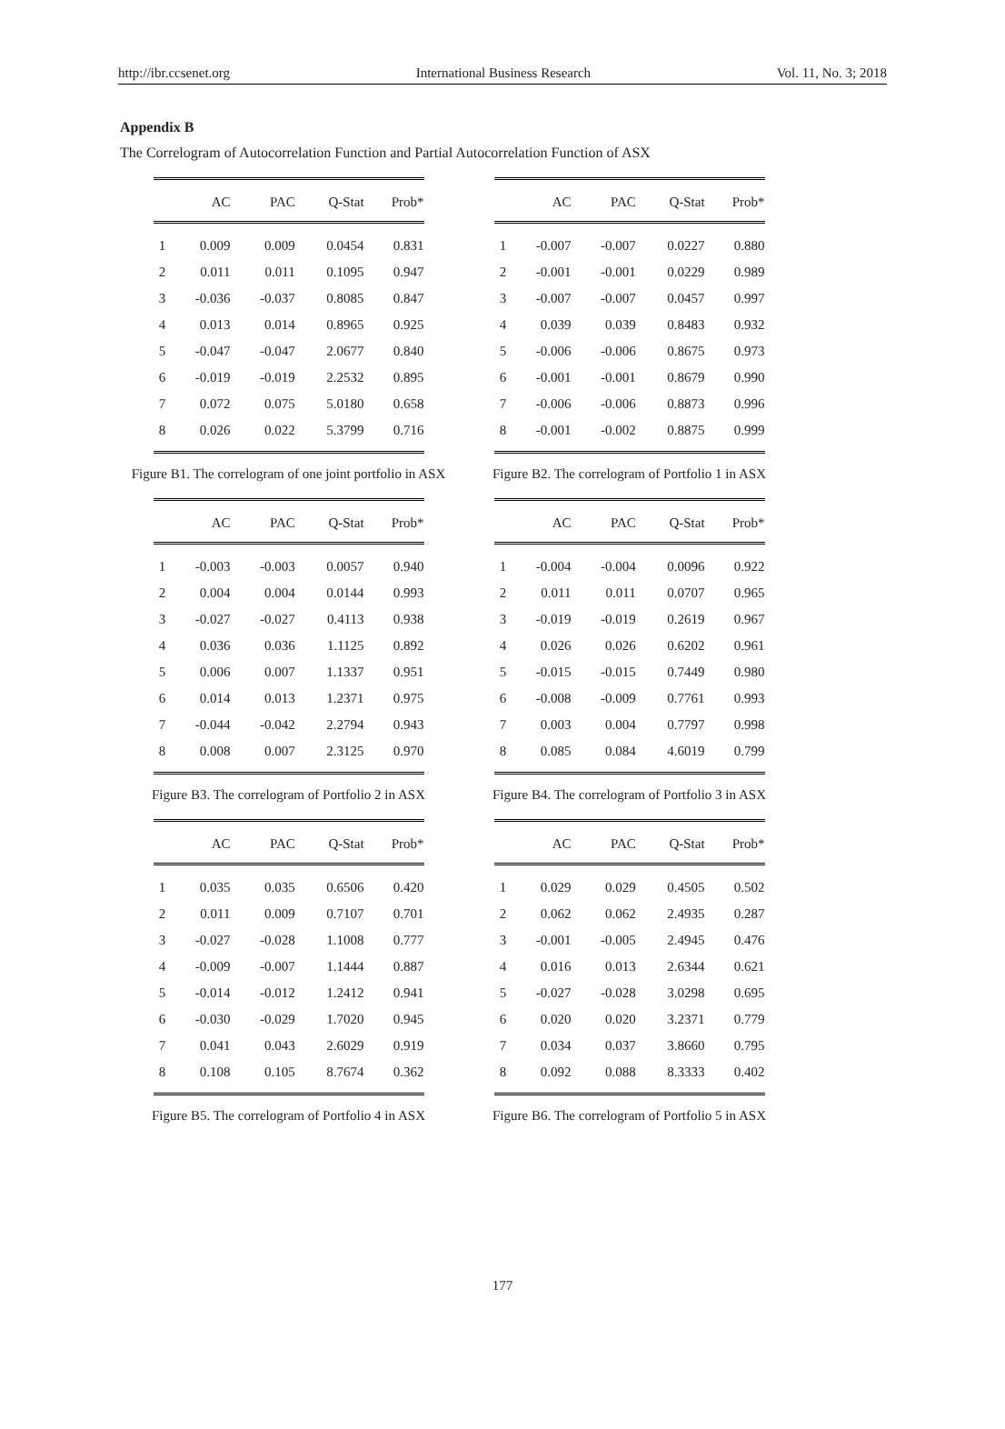http://ibr.ccsenet.org International Business Research Vol. 11, No. 3; 2018
Appendix B
The Correlogram of Autocorrelation Function and Partial Autocorrelation Function of ASX
| | AC | PAC | Q-Stat | Prob* |
| --- | --- | --- | --- | --- |
| 1 | 0.009 | 0.009 | 0.0454 | 0.831 |
| 2 | 0.011 | 0.011 | 0.1095 | 0.947 |
| 3 | -0.036 | -0.037 | 0.8085 | 0.847 |
| 4 | 0.013 | 0.014 | 0.8965 | 0.925 |
| 5 | -0.047 | -0.047 | 2.0677 | 0.840 |
| 6 | -0.019 | -0.019 | 2.2532 | 0.895 |
| 7 | 0.072 | 0.075 | 5.0180 | 0.658 |
| 8 | 0.026 | 0.022 | 5.3799 | 0.716 |
Figure B1. The correlogram of one joint portfolio in ASX
| | AC | PAC | Q-Stat | Prob* |
| --- | --- | --- | --- | --- |
| 1 | -0.007 | -0.007 | 0.0227 | 0.880 |
| 2 | -0.001 | -0.001 | 0.0229 | 0.989 |
| 3 | -0.007 | -0.007 | 0.0457 | 0.997 |
| 4 | 0.039 | 0.039 | 0.8483 | 0.932 |
| 5 | -0.006 | -0.006 | 0.8675 | 0.973 |
| 6 | -0.001 | -0.001 | 0.8679 | 0.990 |
| 7 | -0.006 | -0.006 | 0.8873 | 0.996 |
| 8 | -0.001 | -0.002 | 0.8875 | 0.999 |
Figure B2. The correlogram of Portfolio 1 in ASX
| | AC | PAC | Q-Stat | Prob* |
| --- | --- | --- | --- | --- |
| 1 | -0.003 | -0.003 | 0.0057 | 0.940 |
| 2 | 0.004 | 0.004 | 0.0144 | 0.993 |
| 3 | -0.027 | -0.027 | 0.4113 | 0.938 |
| 4 | 0.036 | 0.036 | 1.1125 | 0.892 |
| 5 | 0.006 | 0.007 | 1.1337 | 0.951 |
| 6 | 0.014 | 0.013 | 1.2371 | 0.975 |
| 7 | -0.044 | -0.042 | 2.2794 | 0.943 |
| 8 | 0.008 | 0.007 | 2.3125 | 0.970 |
Figure B3. The correlogram of Portfolio 2 in ASX
| | AC | PAC | Q-Stat | Prob* |
| --- | --- | --- | --- | --- |
| 1 | -0.004 | -0.004 | 0.0096 | 0.922 |
| 2 | 0.011 | 0.011 | 0.0707 | 0.965 |
| 3 | -0.019 | -0.019 | 0.2619 | 0.967 |
| 4 | 0.026 | 0.026 | 0.6202 | 0.961 |
| 5 | -0.015 | -0.015 | 0.7449 | 0.980 |
| 6 | -0.008 | -0.009 | 0.7761 | 0.993 |
| 7 | 0.003 | 0.004 | 0.7797 | 0.998 |
| 8 | 0.085 | 0.084 | 4.6019 | 0.799 |
Figure B4. The correlogram of Portfolio 3 in ASX
| | AC | PAC | Q-Stat | Prob* |
| --- | --- | --- | --- | --- |
| 1 | 0.035 | 0.035 | 0.6506 | 0.420 |
| 2 | 0.011 | 0.009 | 0.7107 | 0.701 |
| 3 | -0.027 | -0.028 | 1.1008 | 0.777 |
| 4 | -0.009 | -0.007 | 1.1444 | 0.887 |
| 5 | -0.014 | -0.012 | 1.2412 | 0.941 |
| 6 | -0.030 | -0.029 | 1.7020 | 0.945 |
| 7 | 0.041 | 0.043 | 2.6029 | 0.919 |
| 8 | 0.108 | 0.105 | 8.7674 | 0.362 |
Figure B5. The correlogram of Portfolio 4 in ASX
| | AC | PAC | Q-Stat | Prob* |
| --- | --- | --- | --- | --- |
| 1 | 0.029 | 0.029 | 0.4505 | 0.502 |
| 2 | 0.062 | 0.062 | 2.4935 | 0.287 |
| 3 | -0.001 | -0.005 | 2.4945 | 0.476 |
| 4 | 0.016 | 0.013 | 2.6344 | 0.621 |
| 5 | -0.027 | -0.028 | 3.0298 | 0.695 |
| 6 | 0.020 | 0.020 | 3.2371 | 0.779 |
| 7 | 0.034 | 0.037 | 3.8660 | 0.795 |
| 8 | 0.092 | 0.088 | 8.3333 | 0.402 |
Figure B6. The correlogram of Portfolio 5 in ASX
177